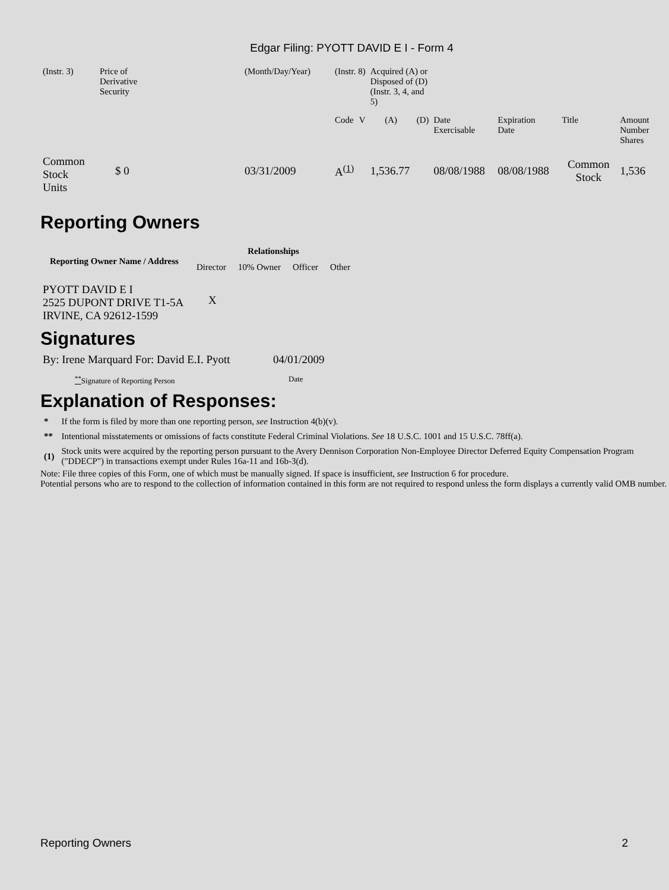Edgar Filing: PYOTT DAVID E I - Form 4
| (Instr. 3) | Price of Derivative Security | (Month/Day/Year) | (Instr. 8) | | Acquired (A) or Disposed of (D) (Instr. 3, 4, and 5) | | | | | |
| | | | Code | V | (A) | (D) | Date Exercisable | Expiration Date | Title | Amount Number Shares |
| Common Stock Units | $ 0 | 03/31/2009 | A<sup>(1)</sup> | | 1,536.77 | | 08/08/1988 | 08/08/1988 | Common Stock | 1,536 |
Reporting Owners
| Reporting Owner Name / Address | Relationships | | | |
| --- | --- | --- | --- | --- |
| | Director | 10% Owner | Officer | Other |
| PYOTT DAVID E I 2525 DUPONT DRIVE T1-5A IRVINE, CA 92612-1599 | X | | | |
Signatures
| By: Irene Marquard For: David E.I. Pyott | 04/01/2009 |
| <sup>**</sup> Signature of Reporting Person | Date |
Explanation of Responses:
| * | If the form is filed by more than one reporting person, see Instruction 4(b)(v). |
| ** | Intentional misstatements or omissions of facts constitute Federal Criminal Violations. See 18 U.S.C. 1001 and 15 U.S.C. 78ff(a). |
| (1) | Stock units were acquired by the reporting person pursuant to the Avery Dennison Corporation Non-Employee Director Deferred Equity Compensation Program ("DDECP") in transactions exempt under Rules 16a-11 and 16b-3(d). |
Note: File three copies of this Form, one of which must be manually signed. If space is insufficient, see Instruction 6 for procedure.
Potential persons who are to respond to the collection of information contained in this form are not required to respond unless the form displays a currently valid OMB number.
Reporting Owners 2